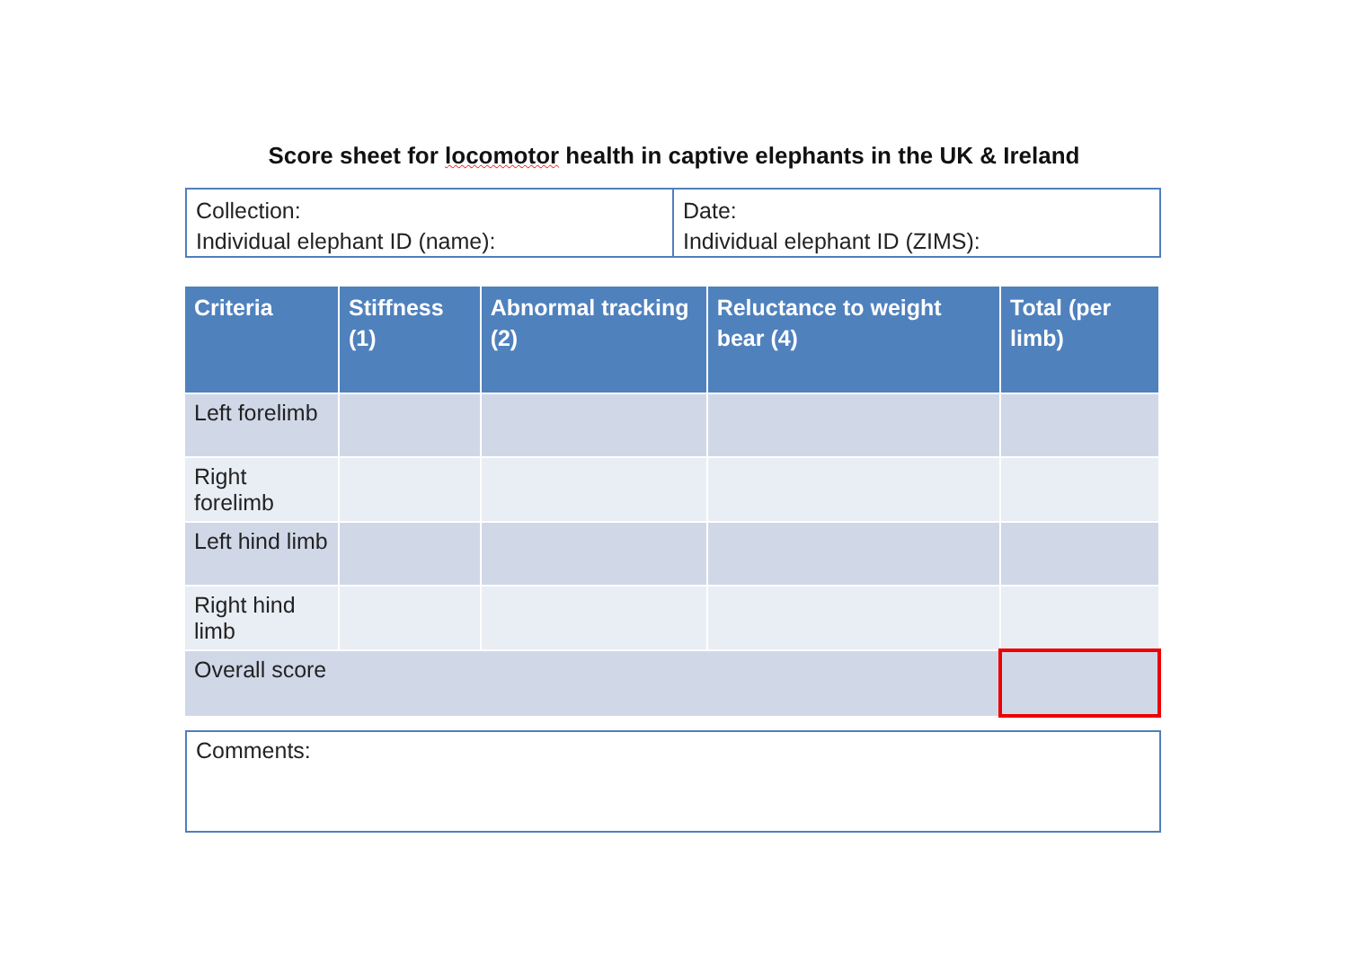Score sheet for locomotor health in captive elephants in the UK & Ireland
Collection:
Individual elephant ID (name):
Date:
Individual elephant ID (ZIMS):
| Criteria | Stiffness (1) | Abnormal tracking (2) | Reluctance to weight bear (4) | Total (per limb) |
| --- | --- | --- | --- | --- |
| Left forelimb | | | | |
| Right forelimb | | | | |
| Left hind limb | | | | |
| Right hind limb | | | | |
| Overall score | | | | |
Comments: